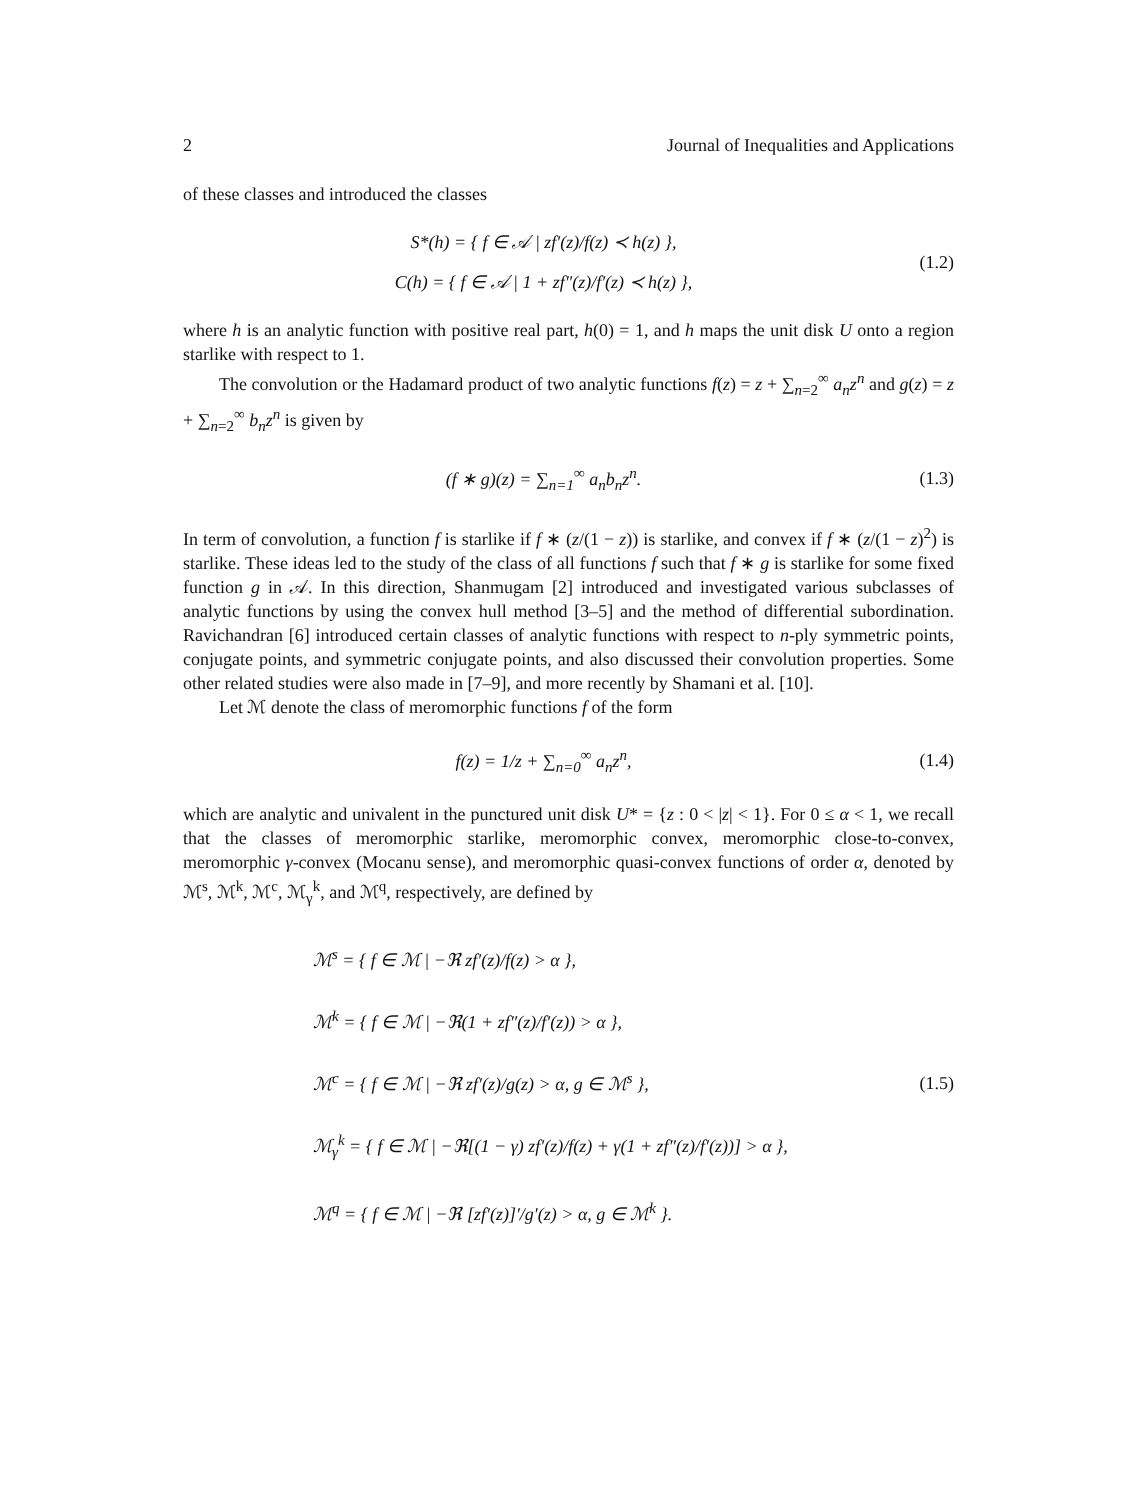2 Journal of Inequalities and Applications
of these classes and introduced the classes
S*(h) = { f ∈ 𝒜 | zf′(z)/f(z) ≺ h(z) },
C(h) = { f ∈ 𝒜 | 1 + zf″(z)/f′(z) ≺ h(z) },
(1.2)
where h is an analytic function with positive real part, h(0) = 1, and h maps the unit disk U onto a region starlike with respect to 1.
The convolution or the Hadamard product of two analytic functions f(z) = z + ∑<sub>n=2</sub><sup>∞</sup> a<sub>n</sub>z<sup>n</sup> and g(z) = z + ∑<sub>n=2</sub><sup>∞</sup> b<sub>n</sub>z<sup>n</sup> is given by
(f ∗ g)(z) = ∑<sub>n=1</sub><sup>∞</sup> a<sub>n</sub>b<sub>n</sub>z<sup>n</sup>.
(1.3)
In term of convolution, a function f is starlike if f ∗ (z/(1 − z)) is starlike, and convex if f ∗ (z/(1 − z)<sup>2</sup>) is starlike. These ideas led to the study of the class of all functions f such that f ∗ g is starlike for some fixed function g in 𝒜. In this direction, Shanmugam [2] introduced and investigated various subclasses of analytic functions by using the convex hull method [3–5] and the method of differential subordination. Ravichandran [6] introduced certain classes of analytic functions with respect to n-ply symmetric points, conjugate points, and symmetric conjugate points, and also discussed their convolution properties. Some other related studies were also made in [7–9], and more recently by Shamani et al. [10].
Let ℳ denote the class of meromorphic functions f of the form
f(z) = 1/z + ∑<sub>n=0</sub><sup>∞</sup> a<sub>n</sub>z<sup>n</sup>,
(1.4)
which are analytic and univalent in the punctured unit disk U* = {z : 0 < |z| < 1}. For 0 ≤ α < 1, we recall that the classes of meromorphic starlike, meromorphic convex, meromorphic close-to-convex, meromorphic γ-convex (Mocanu sense), and meromorphic quasi-convex functions of order α, denoted by ℳ<sup>s</sup>, ℳ<sup>k</sup>, ℳ<sup>c</sup>, ℳ<sub>γ</sub><sup>k</sup>, and ℳ<sup>q</sup>, respectively, are defined by
ℳ<sup>s</sup> = { f ∈ ℳ | −ℜ zf′(z)/f(z) > α },
ℳ<sup>k</sup> = { f ∈ ℳ | −ℜ(1 + zf″(z)/f′(z)) > α },
ℳ<sup>c</sup> = { f ∈ ℳ | −ℜ zf′(z)/g(z) > α, g ∈ ℳ<sup>s</sup> },
ℳ<sub>γ</sub><sup>k</sup> = { f ∈ ℳ | −ℜ[(1 − γ) zf′(z)/f(z) + γ(1 + zf″(z)/f′(z))] > α },
ℳ<sup>q</sup> = { f ∈ ℳ | −ℜ [zf′(z)]′/g′(z) > α, g ∈ ℳ<sup>k</sup> }.
(1.5)